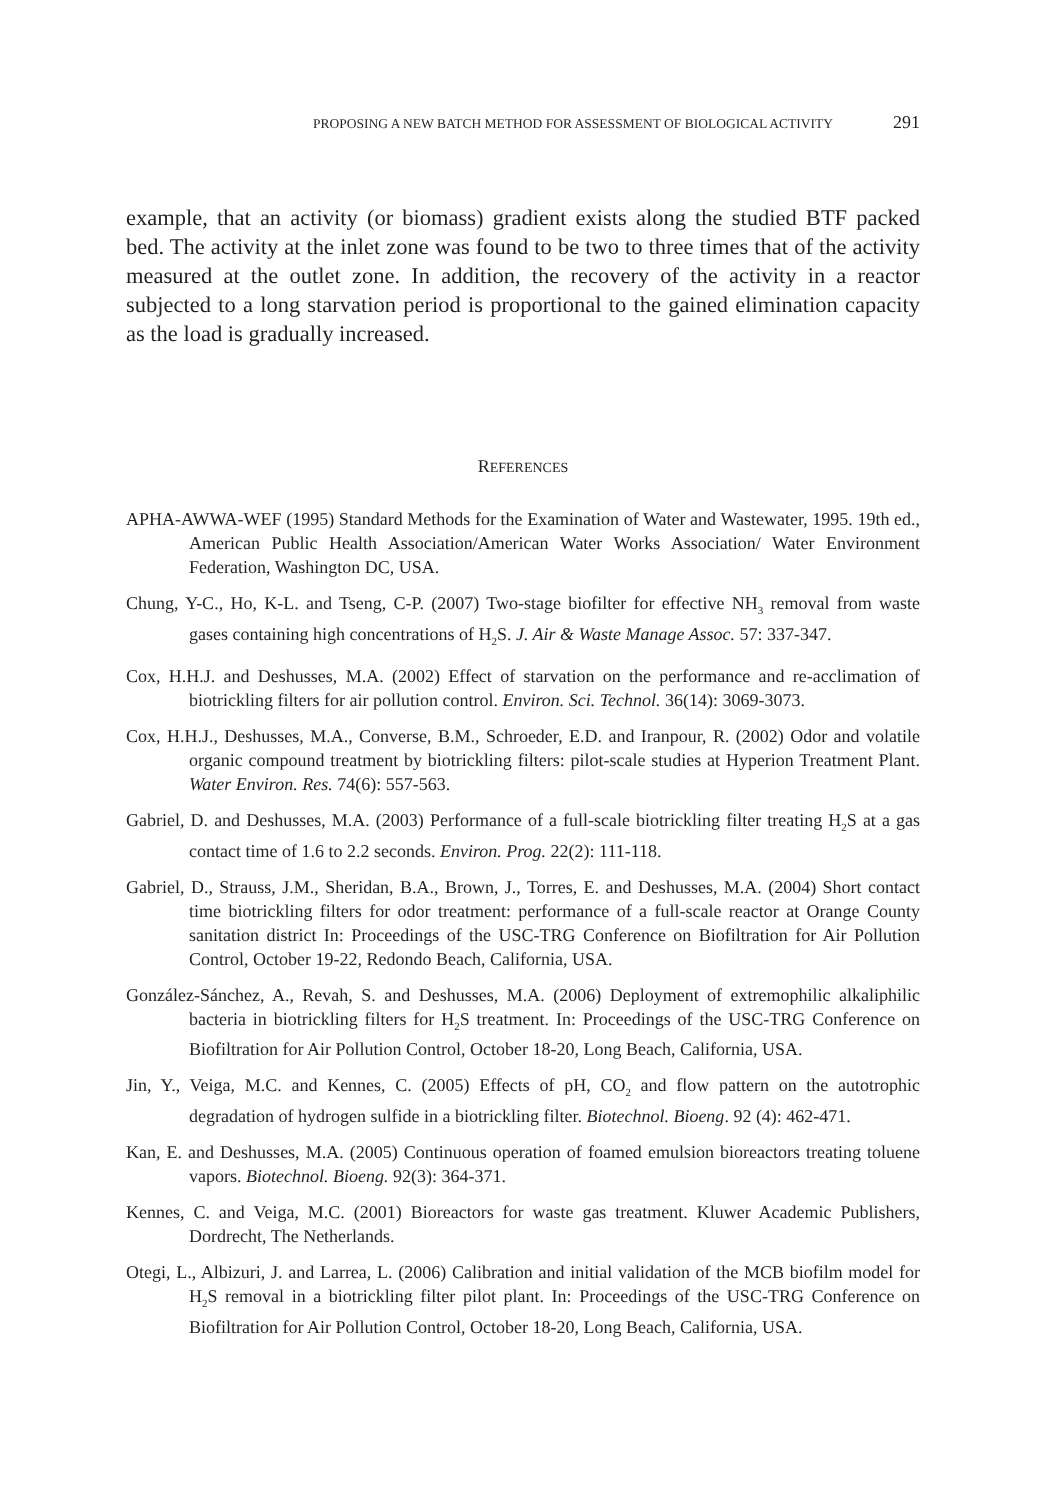PROPOSING A NEW BATCH METHOD FOR ASSESSMENT OF BIOLOGICAL ACTIVITY 291
example, that an activity (or biomass) gradient exists along the studied BTF packed bed. The activity at the inlet zone was found to be two to three times that of the activity measured at the outlet zone. In addition, the recovery of the activity in a reactor subjected to a long starvation period is proportional to the gained elimination capacity as the load is gradually increased.
REFERENCES
APHA-AWWA-WEF (1995) Standard Methods for the Examination of Water and Wastewater, 1995. 19th ed., American Public Health Association/American Water Works Association/ Water Environment Federation, Washington DC, USA.
Chung, Y-C., Ho, K-L. and Tseng, C-P. (2007) Two-stage biofilter for effective NH<sub>3</sub> removal from waste gases containing high concentrations of H<sub>2</sub>S. J. Air & Waste Manage Assoc. 57: 337-347.
Cox, H.H.J. and Deshusses, M.A. (2002) Effect of starvation on the performance and re-acclimation of biotrickling filters for air pollution control. Environ. Sci. Technol. 36(14): 3069-3073.
Cox, H.H.J., Deshusses, M.A., Converse, B.M., Schroeder, E.D. and Iranpour, R. (2002) Odor and volatile organic compound treatment by biotrickling filters: pilot-scale studies at Hyperion Treatment Plant. Water Environ. Res. 74(6): 557-563.
Gabriel, D. and Deshusses, M.A. (2003) Performance of a full-scale biotrickling filter treating H<sub>2</sub>S at a gas contact time of 1.6 to 2.2 seconds. Environ. Prog. 22(2): 111-118.
Gabriel, D., Strauss, J.M., Sheridan, B.A., Brown, J., Torres, E. and Deshusses, M.A. (2004) Short contact time biotrickling filters for odor treatment: performance of a full-scale reactor at Orange County sanitation district In: Proceedings of the USC-TRG Conference on Biofiltration for Air Pollution Control, October 19-22, Redondo Beach, California, USA.
González-Sánchez, A., Revah, S. and Deshusses, M.A. (2006) Deployment of extremophilic alkaliphilic bacteria in biotrickling filters for H<sub>2</sub>S treatment. In: Proceedings of the USC-TRG Conference on Biofiltration for Air Pollution Control, October 18-20, Long Beach, California, USA.
Jin, Y., Veiga, M.C. and Kennes, C. (2005) Effects of pH, CO<sub>2</sub> and flow pattern on the autotrophic degradation of hydrogen sulfide in a biotrickling filter. Biotechnol. Bioeng. 92 (4): 462-471.
Kan, E. and Deshusses, M.A. (2005) Continuous operation of foamed emulsion bioreactors treating toluene vapors. Biotechnol. Bioeng. 92(3): 364-371.
Kennes, C. and Veiga, M.C. (2001) Bioreactors for waste gas treatment. Kluwer Academic Publishers, Dordrecht, The Netherlands.
Otegi, L., Albizuri, J. and Larrea, L. (2006) Calibration and initial validation of the MCB biofilm model for H<sub>2</sub>S removal in a biotrickling filter pilot plant. In: Proceedings of the USC-TRG Conference on Biofiltration for Air Pollution Control, October 18-20, Long Beach, California, USA.